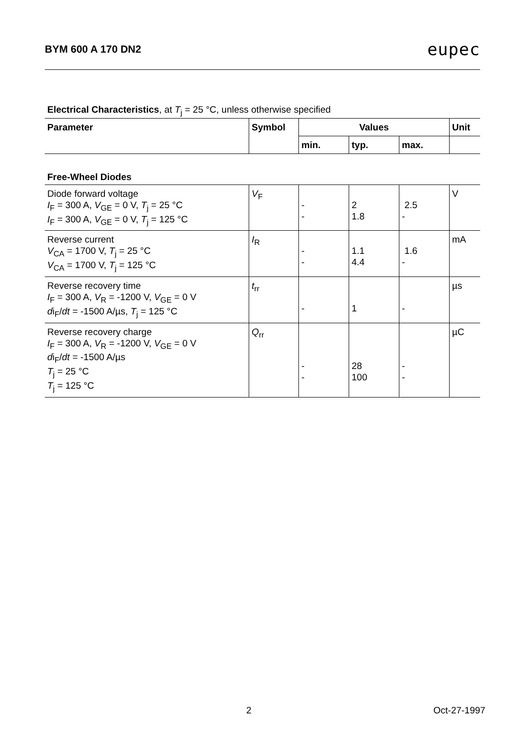BYM 600 A 170 DN2 eupec
Electrical Characteristics, at T<sub>j</sub> = 25 °C, unless otherwise specified
| Parameter | Symbol | Values | | | Unit |
| --- | --- | --- | --- | --- | --- |
| | | min. | typ. | max. | |
Free-Wheel Diodes
| Diode forward voltage I<sub>F</sub> = 300 A, V<sub>GE</sub> = 0 V, T<sub>j</sub> = 25 °C I<sub>F</sub> = 300 A, V<sub>GE</sub> = 0 V, T<sub>j</sub> = 125 °C | V<sub>F</sub> | - - | 2 1.8 | 2.5 - | V |
| Reverse current V<sub>CA</sub> = 1700 V, T<sub>j</sub> = 25 °C V<sub>CA</sub> = 1700 V, T<sub>j</sub> = 125 °C | I<sub>R</sub> | - - | 1.1 4.4 | 1.6 - | mA |
| Reverse recovery time I<sub>F</sub> = 300 A, V<sub>R</sub> = -1200 V, V<sub>GE</sub> = 0 V d i<sub>F</sub>/ dt = -1500 A/µs, T<sub>j</sub> = 125 °C | t<sub>rr</sub> | - | 1 | - | µs |
| Reverse recovery charge I<sub>F</sub> = 300 A, V<sub>R</sub> = -1200 V, V<sub>GE</sub> = 0 V d i<sub>F</sub>/ dt = -1500 A/µs T<sub>j</sub> = 25 °C T<sub>j</sub> = 125 °C | Q<sub>rr</sub> | - - | 28 100 | - - | µC |
2 Oct-27-1997